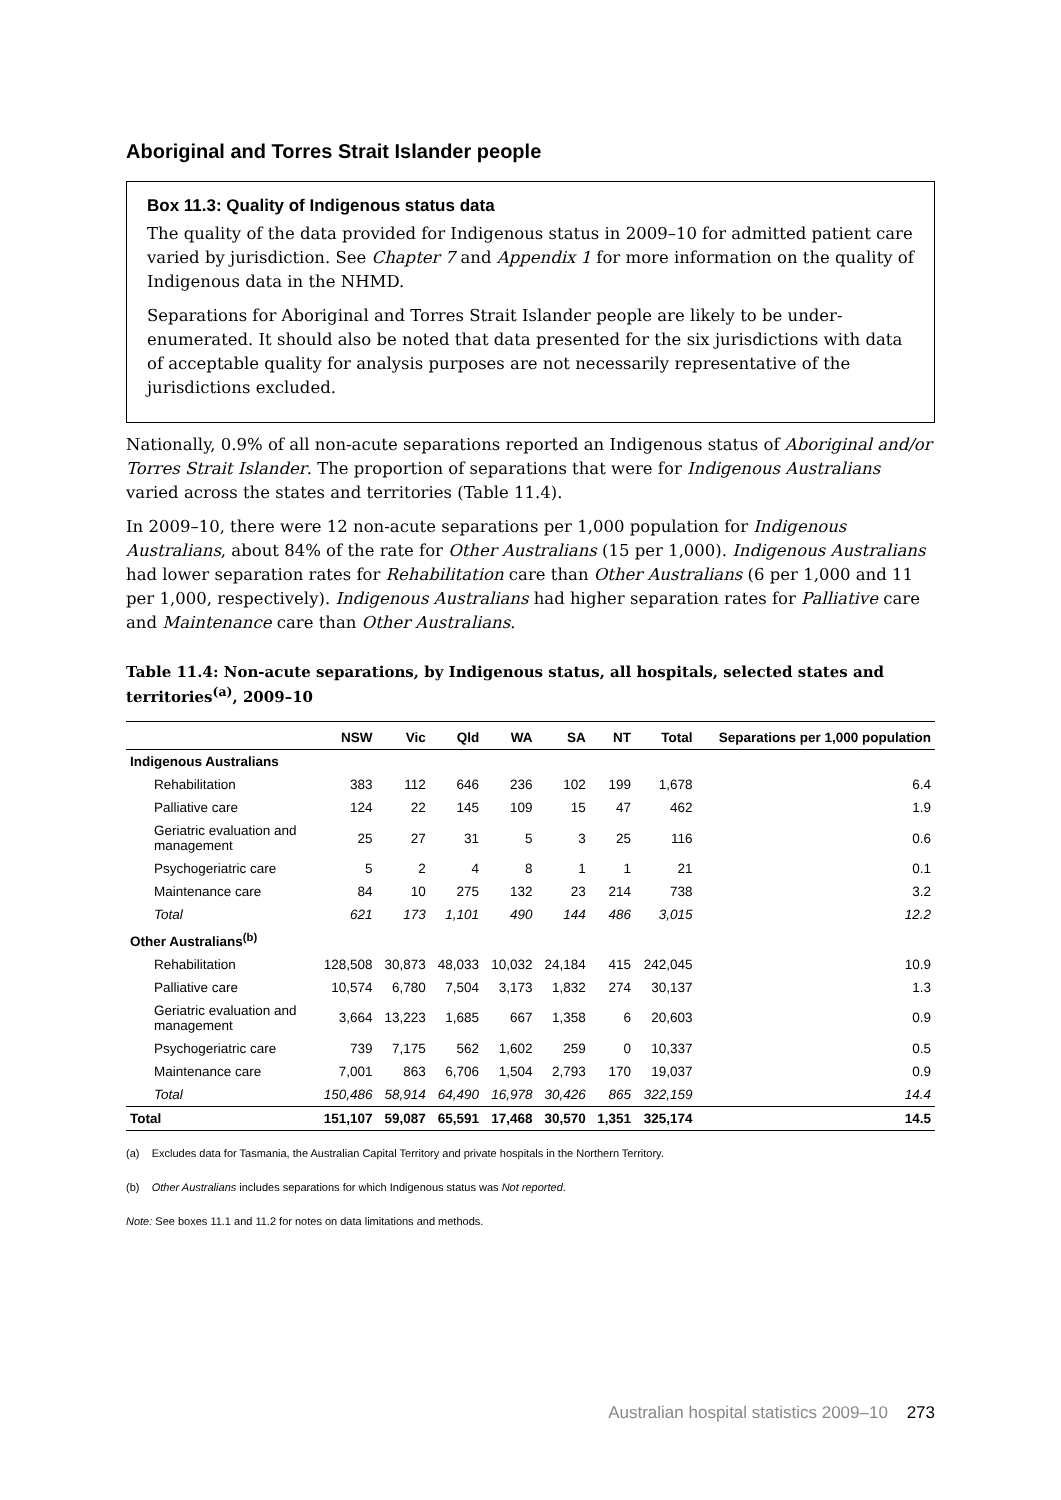Aboriginal and Torres Strait Islander people
Box 11.3: Quality of Indigenous status data
The quality of the data provided for Indigenous status in 2009–10 for admitted patient care varied by jurisdiction. See Chapter 7 and Appendix 1 for more information on the quality of Indigenous data in the NHMD.
Separations for Aboriginal and Torres Strait Islander people are likely to be under-enumerated. It should also be noted that data presented for the six jurisdictions with data of acceptable quality for analysis purposes are not necessarily representative of the jurisdictions excluded.
Nationally, 0.9% of all non-acute separations reported an Indigenous status of Aboriginal and/or Torres Strait Islander. The proportion of separations that were for Indigenous Australians varied across the states and territories (Table 11.4).
In 2009–10, there were 12 non-acute separations per 1,000 population for Indigenous Australians, about 84% of the rate for Other Australians (15 per 1,000). Indigenous Australians had lower separation rates for Rehabilitation care than Other Australians (6 per 1,000 and 11 per 1,000, respectively). Indigenous Australians had higher separation rates for Palliative care and Maintenance care than Other Australians.
Table 11.4: Non-acute separations, by Indigenous status, all hospitals, selected states and territories<sup>(a)</sup>, 2009–10
| | NSW | Vic | Qld | WA | SA | NT | Total | Separations per 1,000 population |
| --- | --- | --- | --- | --- | --- | --- | --- | --- |
| Indigenous Australians | | | | | | | | |
| Rehabilitation | 383 | 112 | 646 | 236 | 102 | 199 | 1,678 | 6.4 |
| Palliative care | 124 | 22 | 145 | 109 | 15 | 47 | 462 | 1.9 |
| Geriatric evaluation and management | 25 | 27 | 31 | 5 | 3 | 25 | 116 | 0.6 |
| Psychogeriatric care | 5 | 2 | 4 | 8 | 1 | 1 | 21 | 0.1 |
| Maintenance care | 84 | 10 | 275 | 132 | 23 | 214 | 738 | 3.2 |
| Total | 621 | 173 | 1,101 | 490 | 144 | 486 | 3,015 | 12.2 |
| Other Australians<sup>(b)</sup> | | | | | | | | |
| Rehabilitation | 128,508 | 30,873 | 48,033 | 10,032 | 24,184 | 415 | 242,045 | 10.9 |
| Palliative care | 10,574 | 6,780 | 7,504 | 3,173 | 1,832 | 274 | 30,137 | 1.3 |
| Geriatric evaluation and management | 3,664 | 13,223 | 1,685 | 667 | 1,358 | 6 | 20,603 | 0.9 |
| Psychogeriatric care | 739 | 7,175 | 562 | 1,602 | 259 | 0 | 10,337 | 0.5 |
| Maintenance care | 7,001 | 863 | 6,706 | 1,504 | 2,793 | 170 | 19,037 | 0.9 |
| Total | 150,486 | 58,914 | 64,490 | 16,978 | 30,426 | 865 | 322,159 | 14.4 |
| Total | 151,107 | 59,087 | 65,591 | 17,468 | 30,570 | 1,351 | 325,174 | 14.5 |
(a) Excludes data for Tasmania, the Australian Capital Territory and private hospitals in the Northern Territory.
(b) Other Australians includes separations for which Indigenous status was Not reported.
Note: See boxes 11.1 and 11.2 for notes on data limitations and methods.
Australian hospital statistics 2009–10 273